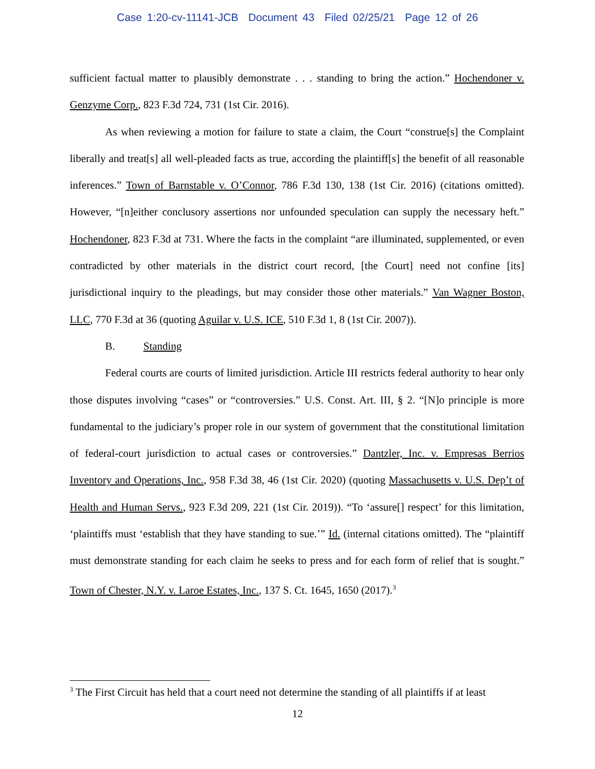Case 1:20-cv-11141-JCB Document 43 Filed 02/25/21 Page 12 of 26
sufficient factual matter to plausibly demonstrate . . . standing to bring the action.” Hochendoner v. Genzyme Corp., 823 F.3d 724, 731 (1st Cir. 2016).
As when reviewing a motion for failure to state a claim, the Court “construe[s] the Complaint liberally and treat[s] all well-pleaded facts as true, according the plaintiff[s] the benefit of all reasonable inferences.” Town of Barnstable v. O’Connor, 786 F.3d 130, 138 (1st Cir. 2016) (citations omitted). However, “[n]either conclusory assertions nor unfounded speculation can supply the necessary heft.” Hochendoner, 823 F.3d at 731. Where the facts in the complaint “are illuminated, supplemented, or even contradicted by other materials in the district court record, [the Court] need not confine [its] jurisdictional inquiry to the pleadings, but may consider those other materials.” Van Wagner Boston, LLC, 770 F.3d at 36 (quoting Aguilar v. U.S. ICE, 510 F.3d 1, 8 (1st Cir. 2007)).
B. Standing
Federal courts are courts of limited jurisdiction. Article III restricts federal authority to hear only those disputes involving “cases” or “controversies.” U.S. Const. Art. III, § 2. “[N]o principle is more fundamental to the judiciary’s proper role in our system of government that the constitutional limitation of federal-court jurisdiction to actual cases or controversies.” Dantzler, Inc. v. Empresas Berrios Inventory and Operations, Inc., 958 F.3d 38, 46 (1st Cir. 2020) (quoting Massachusetts v. U.S. Dep’t of Health and Human Servs., 923 F.3d 209, 221 (1st Cir. 2019)). “To ‘assure[] respect’ for this limitation, ‘plaintiffs must ‘establish that they have standing to sue.’” Id. (internal citations omitted). The “plaintiff must demonstrate standing for each claim he seeks to press and for each form of relief that is sought.” Town of Chester, N.Y. v. Laroe Estates, Inc., 137 S. Ct. 1645, 1650 (2017).<sup>3</sup>
<sup>3</sup> The First Circuit has held that a court need not determine the standing of all plaintiffs if at least
12